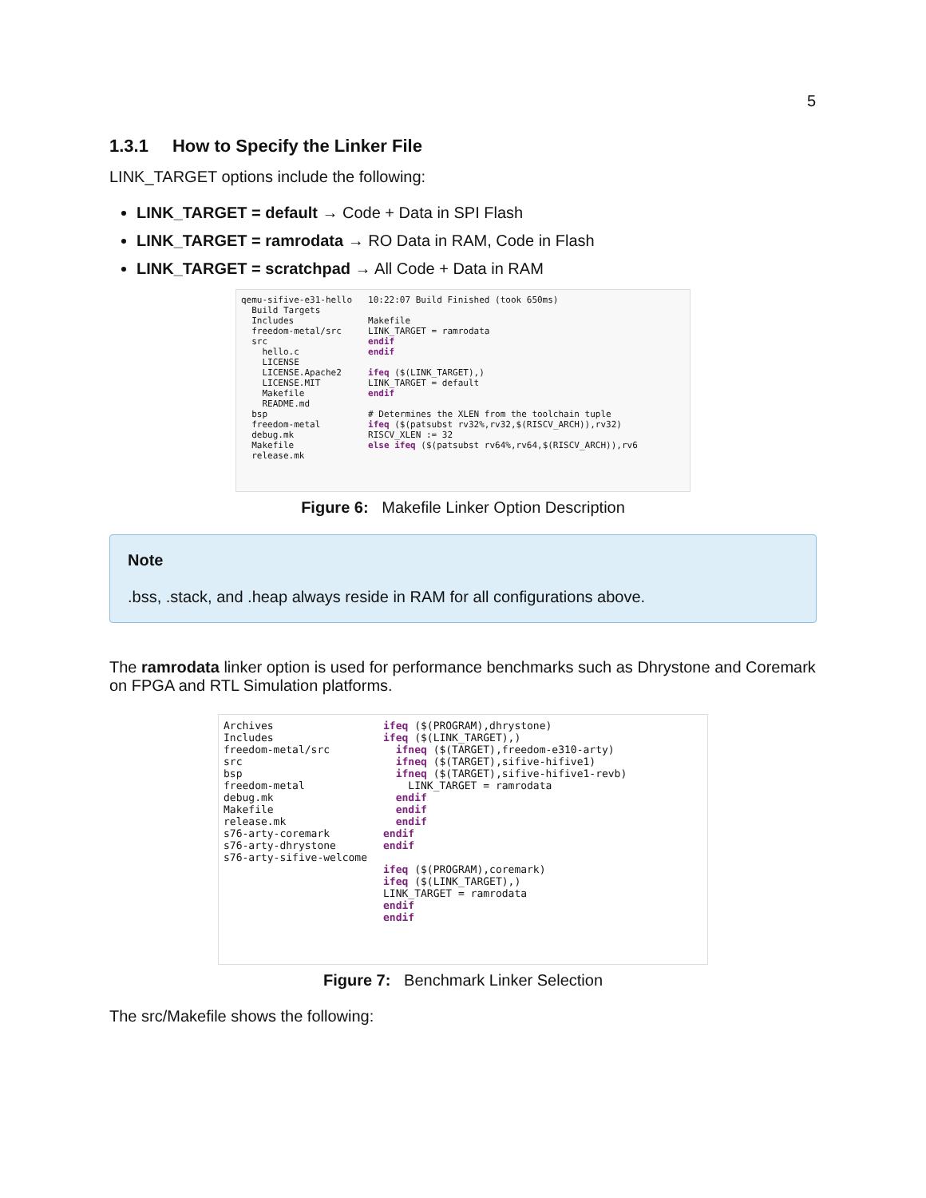5
1.3.1 How to Specify the Linker File
LINK_TARGET options include the following:
LINK_TARGET = default → Code + Data in SPI Flash
LINK_TARGET = ramrodata → RO Data in RAM, Code in Flash
LINK_TARGET = scratchpad → All Code + Data in RAM
qemu-sifive-e31-hello
  Build Targets
  Includes
  freedom-metal/src
  src
    hello.c
    LICENSE
    LICENSE.Apache2
    LICENSE.MIT
    Makefile
    README.md
  bsp
  freedom-metal
  debug.mk
  Makefile
  release.mk
10:22:07 Build Finished (took 650ms)

Makefile
LINK_TARGET = ramrodata
endif
endif

ifeq ($(LINK_TARGET),)
LINK_TARGET = default
endif

# Determines the XLEN from the toolchain tuple
ifeq ($(patsubst rv32%,rv32,$(RISCV_ARCH)),rv32)
RISCV_XLEN := 32
else ifeq ($(patsubst rv64%,rv64,$(RISCV_ARCH)),rv6
Figure 6: Makefile Linker Option Description
Note
.bss, .stack, and .heap always reside in RAM for all configurations above.
The ramrodata linker option is used for performance benchmarks such as Dhrystone and Coremark on FPGA and RTL Simulation platforms.
Archives
Includes
freedom-metal/src
src
bsp
freedom-metal
debug.mk
Makefile
release.mk
s76-arty-coremark
s76-arty-dhrystone
s76-arty-sifive-welcome
ifeq ($(PROGRAM),dhrystone)
ifeq ($(LINK_TARGET),)
  ifneq ($(TARGET),freedom-e310-arty)
  ifneq ($(TARGET),sifive-hifive1)
  ifneq ($(TARGET),sifive-hifive1-revb)
    LINK_TARGET = ramrodata
  endif
  endif
  endif
endif
endif

ifeq ($(PROGRAM),coremark)
ifeq ($(LINK_TARGET),)
LINK_TARGET = ramrodata
endif
endif
Figure 7: Benchmark Linker Selection
The src/Makefile shows the following: